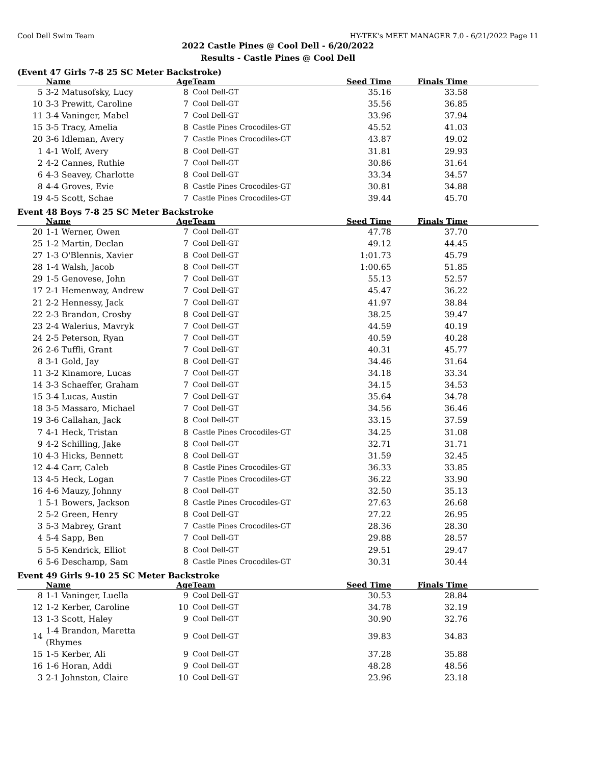Cool Dell Swim Team HY-TEK's MEET MANAGER 7.0 - 6/21/2022 Page 11
2022 Castle Pines @ Cool Dell - 6/20/2022
Results - Castle Pines @ Cool Dell
(Event 47 Girls 7-8 25 SC Meter Backstroke)
| | Name | Age | Team | Seed Time | Finals Time | |
| --- | --- | --- | --- | --- | --- | --- |
| 5 | 3-2 Matusofsky, Lucy | 8 | Cool Dell-GT | 35.16 | 33.58 | |
| 10 | 3-3 Prewitt, Caroline | 7 | Cool Dell-GT | 35.56 | 36.85 | |
| 11 | 3-4 Vaninger, Mabel | 7 | Cool Dell-GT | 33.96 | 37.94 | |
| 15 | 3-5 Tracy, Amelia | 8 | Castle Pines Crocodiles-GT | 45.52 | 41.03 | |
| 20 | 3-6 Idleman, Avery | 7 | Castle Pines Crocodiles-GT | 43.87 | 49.02 | |
| 1 | 4-1 Wolf, Avery | 8 | Cool Dell-GT | 31.81 | 29.93 | |
| 2 | 4-2 Cannes, Ruthie | 7 | Cool Dell-GT | 30.86 | 31.64 | |
| 6 | 4-3 Seavey, Charlotte | 8 | Cool Dell-GT | 33.34 | 34.57 | |
| 8 | 4-4 Groves, Evie | 8 | Castle Pines Crocodiles-GT | 30.81 | 34.88 | |
| 19 | 4-5 Scott, Schae | 7 | Castle Pines Crocodiles-GT | 39.44 | 45.70 | |
Event 48 Boys 7-8 25 SC Meter Backstroke
| | Name | Age | Team | Seed Time | Finals Time | |
| --- | --- | --- | --- | --- | --- | --- |
| 20 | 1-1 Werner, Owen | 7 | Cool Dell-GT | 47.78 | 37.70 | |
| 25 | 1-2 Martin, Declan | 7 | Cool Dell-GT | 49.12 | 44.45 | |
| 27 | 1-3 O'Blennis, Xavier | 8 | Cool Dell-GT | 1:01.73 | 45.79 | |
| 28 | 1-4 Walsh, Jacob | 8 | Cool Dell-GT | 1:00.65 | 51.85 | |
| 29 | 1-5 Genovese, John | 7 | Cool Dell-GT | 55.13 | 52.57 | |
| 17 | 2-1 Hemenway, Andrew | 7 | Cool Dell-GT | 45.47 | 36.22 | |
| 21 | 2-2 Hennessy, Jack | 7 | Cool Dell-GT | 41.97 | 38.84 | |
| 22 | 2-3 Brandon, Crosby | 8 | Cool Dell-GT | 38.25 | 39.47 | |
| 23 | 2-4 Walerius, Mavryk | 7 | Cool Dell-GT | 44.59 | 40.19 | |
| 24 | 2-5 Peterson, Ryan | 7 | Cool Dell-GT | 40.59 | 40.28 | |
| 26 | 2-6 Tuffli, Grant | 7 | Cool Dell-GT | 40.31 | 45.77 | |
| 8 | 3-1 Gold, Jay | 8 | Cool Dell-GT | 34.46 | 31.64 | |
| 11 | 3-2 Kinamore, Lucas | 7 | Cool Dell-GT | 34.18 | 33.34 | |
| 14 | 3-3 Schaeffer, Graham | 7 | Cool Dell-GT | 34.15 | 34.53 | |
| 15 | 3-4 Lucas, Austin | 7 | Cool Dell-GT | 35.64 | 34.78 | |
| 18 | 3-5 Massaro, Michael | 7 | Cool Dell-GT | 34.56 | 36.46 | |
| 19 | 3-6 Callahan, Jack | 8 | Cool Dell-GT | 33.15 | 37.59 | |
| 7 | 4-1 Heck, Tristan | 8 | Castle Pines Crocodiles-GT | 34.25 | 31.08 | |
| 9 | 4-2 Schilling, Jake | 8 | Cool Dell-GT | 32.71 | 31.71 | |
| 10 | 4-3 Hicks, Bennett | 8 | Cool Dell-GT | 31.59 | 32.45 | |
| 12 | 4-4 Carr, Caleb | 8 | Castle Pines Crocodiles-GT | 36.33 | 33.85 | |
| 13 | 4-5 Heck, Logan | 7 | Castle Pines Crocodiles-GT | 36.22 | 33.90 | |
| 16 | 4-6 Mauzy, Johnny | 8 | Cool Dell-GT | 32.50 | 35.13 | |
| 1 | 5-1 Bowers, Jackson | 8 | Castle Pines Crocodiles-GT | 27.63 | 26.68 | |
| 2 | 5-2 Green, Henry | 8 | Cool Dell-GT | 27.22 | 26.95 | |
| 3 | 5-3 Mabrey, Grant | 7 | Castle Pines Crocodiles-GT | 28.36 | 28.30 | |
| 4 | 5-4 Sapp, Ben | 7 | Cool Dell-GT | 29.88 | 28.57 | |
| 5 | 5-5 Kendrick, Elliot | 8 | Cool Dell-GT | 29.51 | 29.47 | |
| 6 | 5-6 Deschamp, Sam | 8 | Castle Pines Crocodiles-GT | 30.31 | 30.44 | |
Event 49 Girls 9-10 25 SC Meter Backstroke
| | Name | Age | Team | Seed Time | Finals Time | |
| --- | --- | --- | --- | --- | --- | --- |
| 8 | 1-1 Vaninger, Luella | 9 | Cool Dell-GT | 30.53 | 28.84 | |
| 12 | 1-2 Kerber, Caroline | 10 | Cool Dell-GT | 34.78 | 32.19 | |
| 13 | 1-3 Scott, Haley | 9 | Cool Dell-GT | 30.90 | 32.76 | |
| 14 | 1-4 Brandon, Maretta (Rhymes | 9 | Cool Dell-GT | 39.83 | 34.83 | |
| 15 | 1-5 Kerber, Ali | 9 | Cool Dell-GT | 37.28 | 35.88 | |
| 16 | 1-6 Horan, Addi | 9 | Cool Dell-GT | 48.28 | 48.56 | |
| 3 | 2-1 Johnston, Claire | 10 | Cool Dell-GT | 23.96 | 23.18 | |